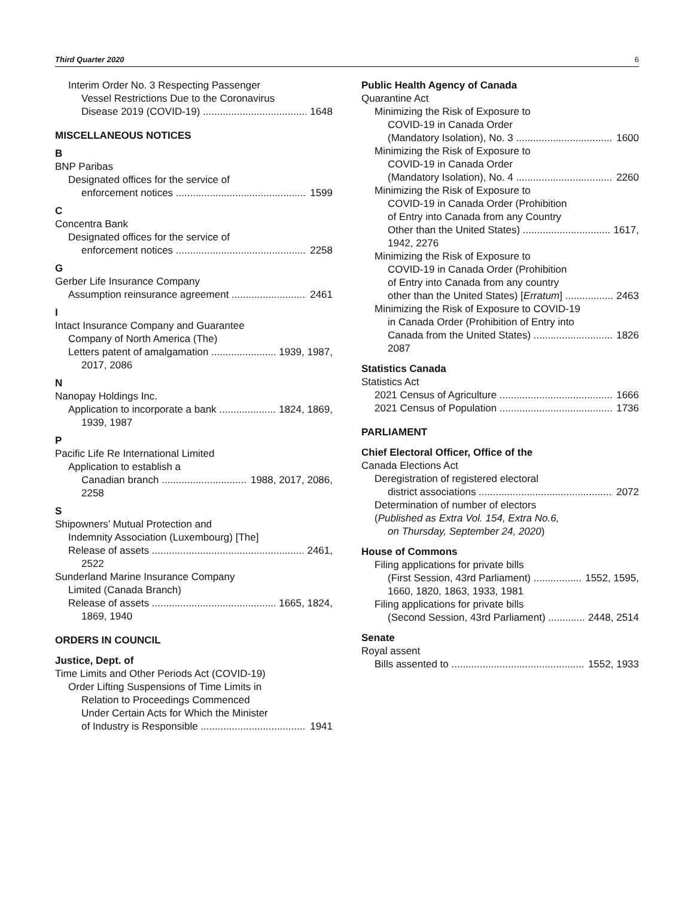Third Quarter 2020 6
Interim Order No. 3 Respecting Passenger
Vessel Restrictions Due to the Coronavirus
Disease 2019 (COVID-19) 1648
MISCELLANEOUS NOTICES
B
BNP Paribas
Designated offices for the service of
enforcement notices 1599
C
Concentra Bank
Designated offices for the service of
enforcement notices 2258
G
Gerber Life Insurance Company
Assumption reinsurance agreement 2461
I
Intact Insurance Company and Guarantee
Company of North America (The)
Letters patent of amalgamation 1939, 1987,
2017, 2086
N
Nanopay Holdings Inc.
Application to incorporate a bank 1824, 1869,
1939, 1987
P
Pacific Life Re International Limited
Application to establish a
Canadian branch 1988, 2017, 2086,
2258
S
Shipowners’ Mutual Protection and
Indemnity Association (Luxembourg) [The]
Release of assets 2461,
2522
Sunderland Marine Insurance Company
Limited (Canada Branch)
Release of assets 1665, 1824,
1869, 1940
ORDERS IN COUNCIL
Justice, Dept. of
Time Limits and Other Periods Act (COVID-19)
Order Lifting Suspensions of Time Limits in
Relation to Proceedings Commenced
Under Certain Acts for Which the Minister
of Industry is Responsible 1941
Public Health Agency of Canada
Quarantine Act
Minimizing the Risk of Exposure to
COVID-19 in Canada Order
(Mandatory Isolation), No. 3 1600
Minimizing the Risk of Exposure to
COVID-19 in Canada Order
(Mandatory Isolation), No. 4 2260
Minimizing the Risk of Exposure to
COVID-19 in Canada Order (Prohibition
of Entry into Canada from any Country
Other than the United States) 1617,
1942, 2276
Minimizing the Risk of Exposure to
COVID-19 in Canada Order (Prohibition
of Entry into Canada from any country
other than the United States) [Erratum] 2463
Minimizing the Risk of Exposure to COVID-19
in Canada Order (Prohibition of Entry into
Canada from the United States) 1826
2087
Statistics Canada
Statistics Act
2021 Census of Agriculture 1666
2021 Census of Population 1736
PARLIAMENT
Chief Electoral Officer, Office of the
Canada Elections Act
Deregistration of registered electoral
district associations 2072
Determination of number of electors
(Published as Extra Vol. 154, Extra No.6,
on Thursday, September 24, 2020)
House of Commons
Filing applications for private bills
(First Session, 43rd Parliament) 1552, 1595,
1660, 1820, 1863, 1933, 1981
Filing applications for private bills
(Second Session, 43rd Parliament) 2448, 2514
Senate
Royal assent
Bills assented to 1552, 1933